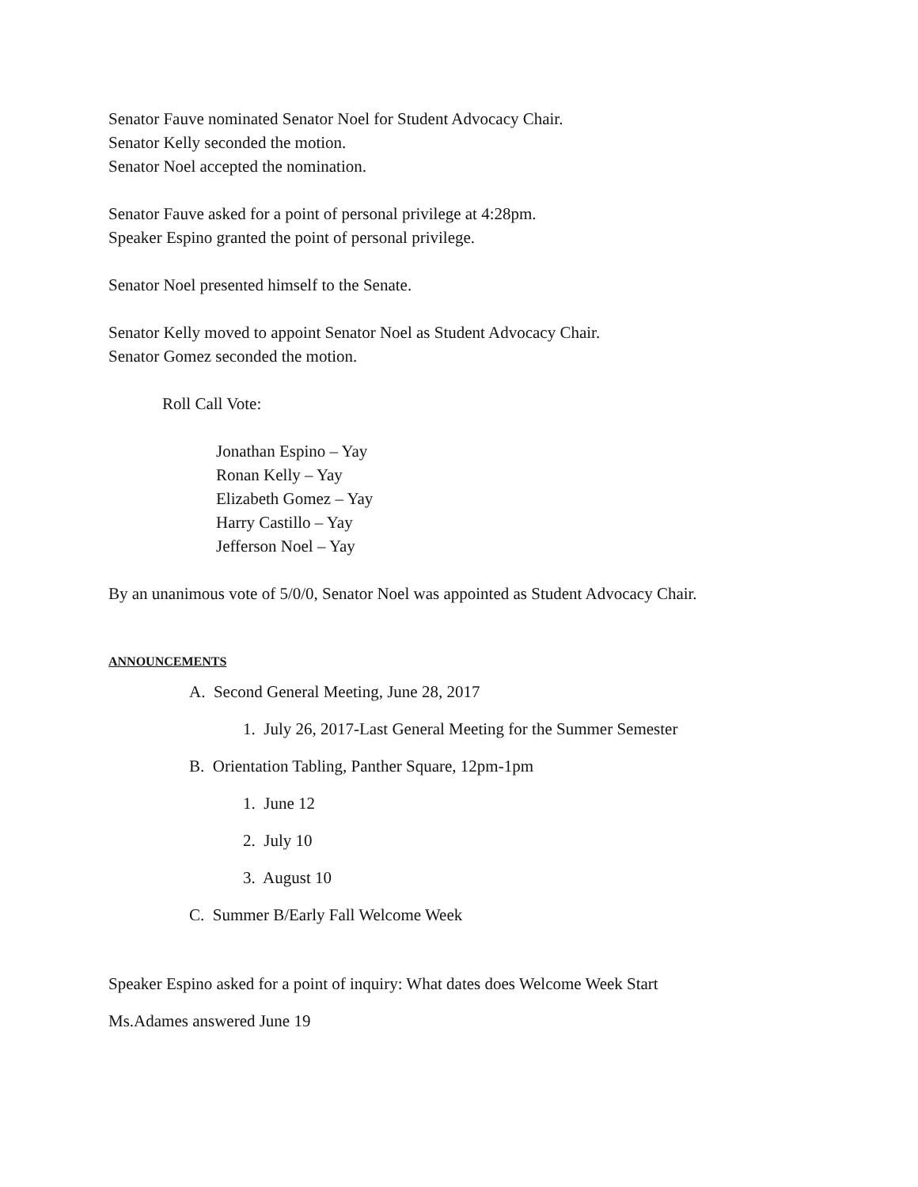Senator Fauve nominated Senator Noel for Student Advocacy Chair.
Senator Kelly seconded the motion.
Senator Noel accepted the nomination.
Senator Fauve asked for a point of personal privilege at 4:28pm.
Speaker Espino granted the point of personal privilege.
Senator Noel presented himself to the Senate.
Senator Kelly moved to appoint Senator Noel as Student Advocacy Chair.
Senator Gomez seconded the motion.
Roll Call Vote:
Jonathan Espino – Yay
Ronan Kelly – Yay
Elizabeth Gomez – Yay
Harry Castillo – Yay
Jefferson Noel – Yay
By an unanimous vote of 5/0/0, Senator Noel was appointed as Student Advocacy Chair.
ANNOUNCEMENTS
A. Second General Meeting, June 28, 2017
1. July 26, 2017-Last General Meeting for the Summer Semester
B. Orientation Tabling, Panther Square, 12pm-1pm
1. June 12
2. July 10
3. August 10
C. Summer B/Early Fall Welcome Week
Speaker Espino asked for a point of inquiry: What dates does Welcome Week Start
Ms.Adames answered June 19